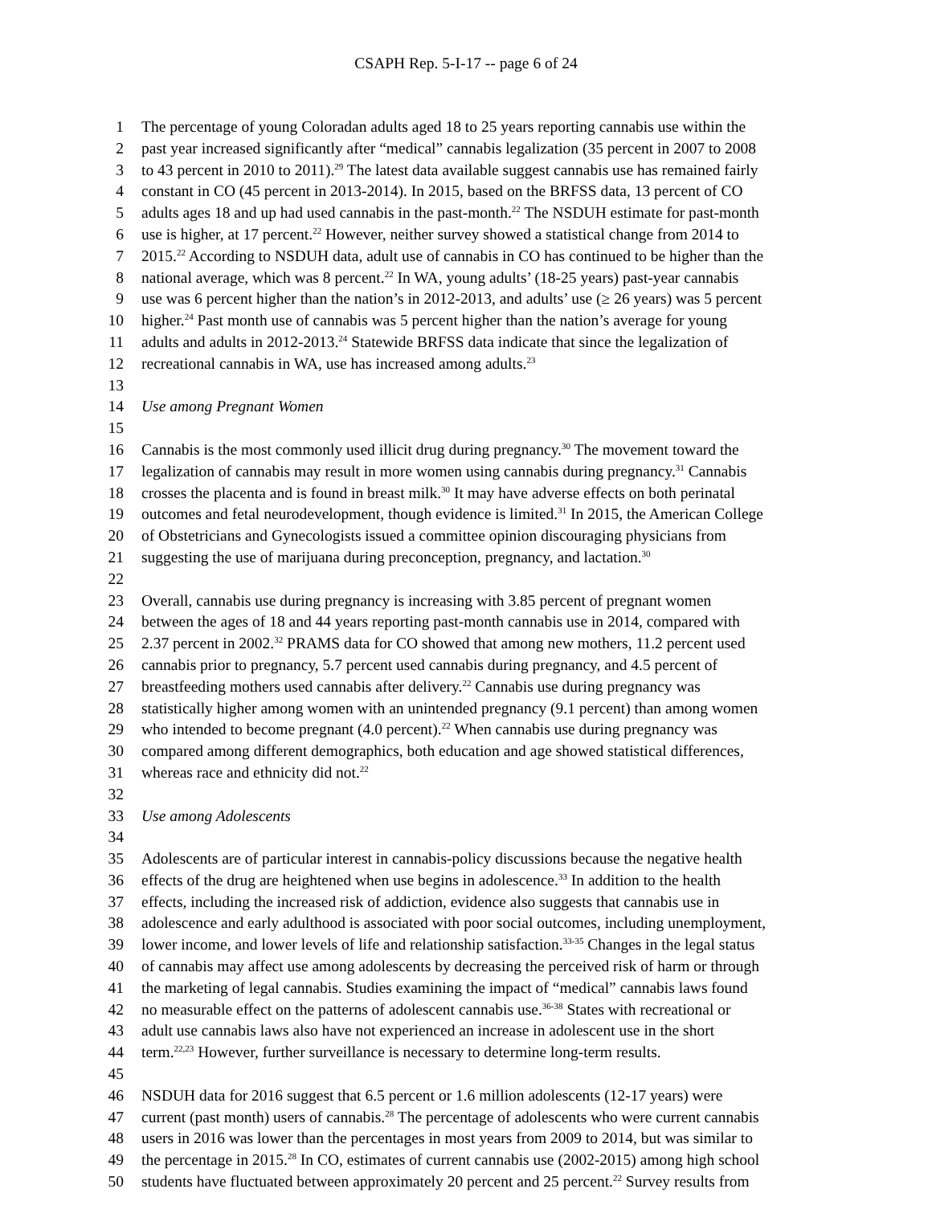CSAPH Rep. 5-I-17 -- page 6 of 24
1 The percentage of young Coloradan adults aged 18 to 25 years reporting cannabis use within the
2 past year increased significantly after “medical” cannabis legalization (35 percent in 2007 to 2008
3 to 43 percent in 2010 to 2011).<sup>29</sup> The latest data available suggest cannabis use has remained fairly
4 constant in CO (45 percent in 2013-2014). In 2015, based on the BRFSS data, 13 percent of CO
5 adults ages 18 and up had used cannabis in the past-month.<sup>22</sup> The NSDUH estimate for past-month
6 use is higher, at 17 percent.<sup>22</sup> However, neither survey showed a statistical change from 2014 to
7 2015.<sup>22</sup> According to NSDUH data, adult use of cannabis in CO has continued to be higher than the
8 national average, which was 8 percent.<sup>22</sup> In WA, young adults’ (18-25 years) past-year cannabis
9 use was 6 percent higher than the nation’s in 2012-2013, and adults’ use (≥ 26 years) was 5 percent
10 higher.<sup>24</sup> Past month use of cannabis was 5 percent higher than the nation’s average for young
11 adults and adults in 2012-2013.<sup>24</sup> Statewide BRFSS data indicate that since the legalization of
12 recreational cannabis in WA, use has increased among adults.<sup>23</sup>
13
14 Use among Pregnant Women
15
16 Cannabis is the most commonly used illicit drug during pregnancy.<sup>30</sup> The movement toward the
17 legalization of cannabis may result in more women using cannabis during pregnancy.<sup>31</sup> Cannabis
18 crosses the placenta and is found in breast milk.<sup>30</sup> It may have adverse effects on both perinatal
19 outcomes and fetal neurodevelopment, though evidence is limited.<sup>31</sup> In 2015, the American College
20 of Obstetricians and Gynecologists issued a committee opinion discouraging physicians from
21 suggesting the use of marijuana during preconception, pregnancy, and lactation.<sup>30</sup>
22
23 Overall, cannabis use during pregnancy is increasing with 3.85 percent of pregnant women
24 between the ages of 18 and 44 years reporting past-month cannabis use in 2014, compared with
25 2.37 percent in 2002.<sup>32</sup> PRAMS data for CO showed that among new mothers, 11.2 percent used
26 cannabis prior to pregnancy, 5.7 percent used cannabis during pregnancy, and 4.5 percent of
27 breastfeeding mothers used cannabis after delivery.<sup>22</sup> Cannabis use during pregnancy was
28 statistically higher among women with an unintended pregnancy (9.1 percent) than among women
29 who intended to become pregnant (4.0 percent).<sup>22</sup> When cannabis use during pregnancy was
30 compared among different demographics, both education and age showed statistical differences,
31 whereas race and ethnicity did not.<sup>22</sup>
32
33 Use among Adolescents
34
35 Adolescents are of particular interest in cannabis-policy discussions because the negative health
36 effects of the drug are heightened when use begins in adolescence.<sup>33</sup> In addition to the health
37 effects, including the increased risk of addiction, evidence also suggests that cannabis use in
38 adolescence and early adulthood is associated with poor social outcomes, including unemployment,
39 lower income, and lower levels of life and relationship satisfaction.<sup>33-35</sup> Changes in the legal status
40 of cannabis may affect use among adolescents by decreasing the perceived risk of harm or through
41 the marketing of legal cannabis. Studies examining the impact of “medical” cannabis laws found
42 no measurable effect on the patterns of adolescent cannabis use.<sup>36-38</sup> States with recreational or
43 adult use cannabis laws also have not experienced an increase in adolescent use in the short
44 term.<sup>22,23</sup> However, further surveillance is necessary to determine long-term results.
45
46 NSDUH data for 2016 suggest that 6.5 percent or 1.6 million adolescents (12-17 years) were
47 current (past month) users of cannabis.<sup>28</sup> The percentage of adolescents who were current cannabis
48 users in 2016 was lower than the percentages in most years from 2009 to 2014, but was similar to
49 the percentage in 2015.<sup>28</sup> In CO, estimates of current cannabis use (2002-2015) among high school
50 students have fluctuated between approximately 20 percent and 25 percent.<sup>22</sup> Survey results from